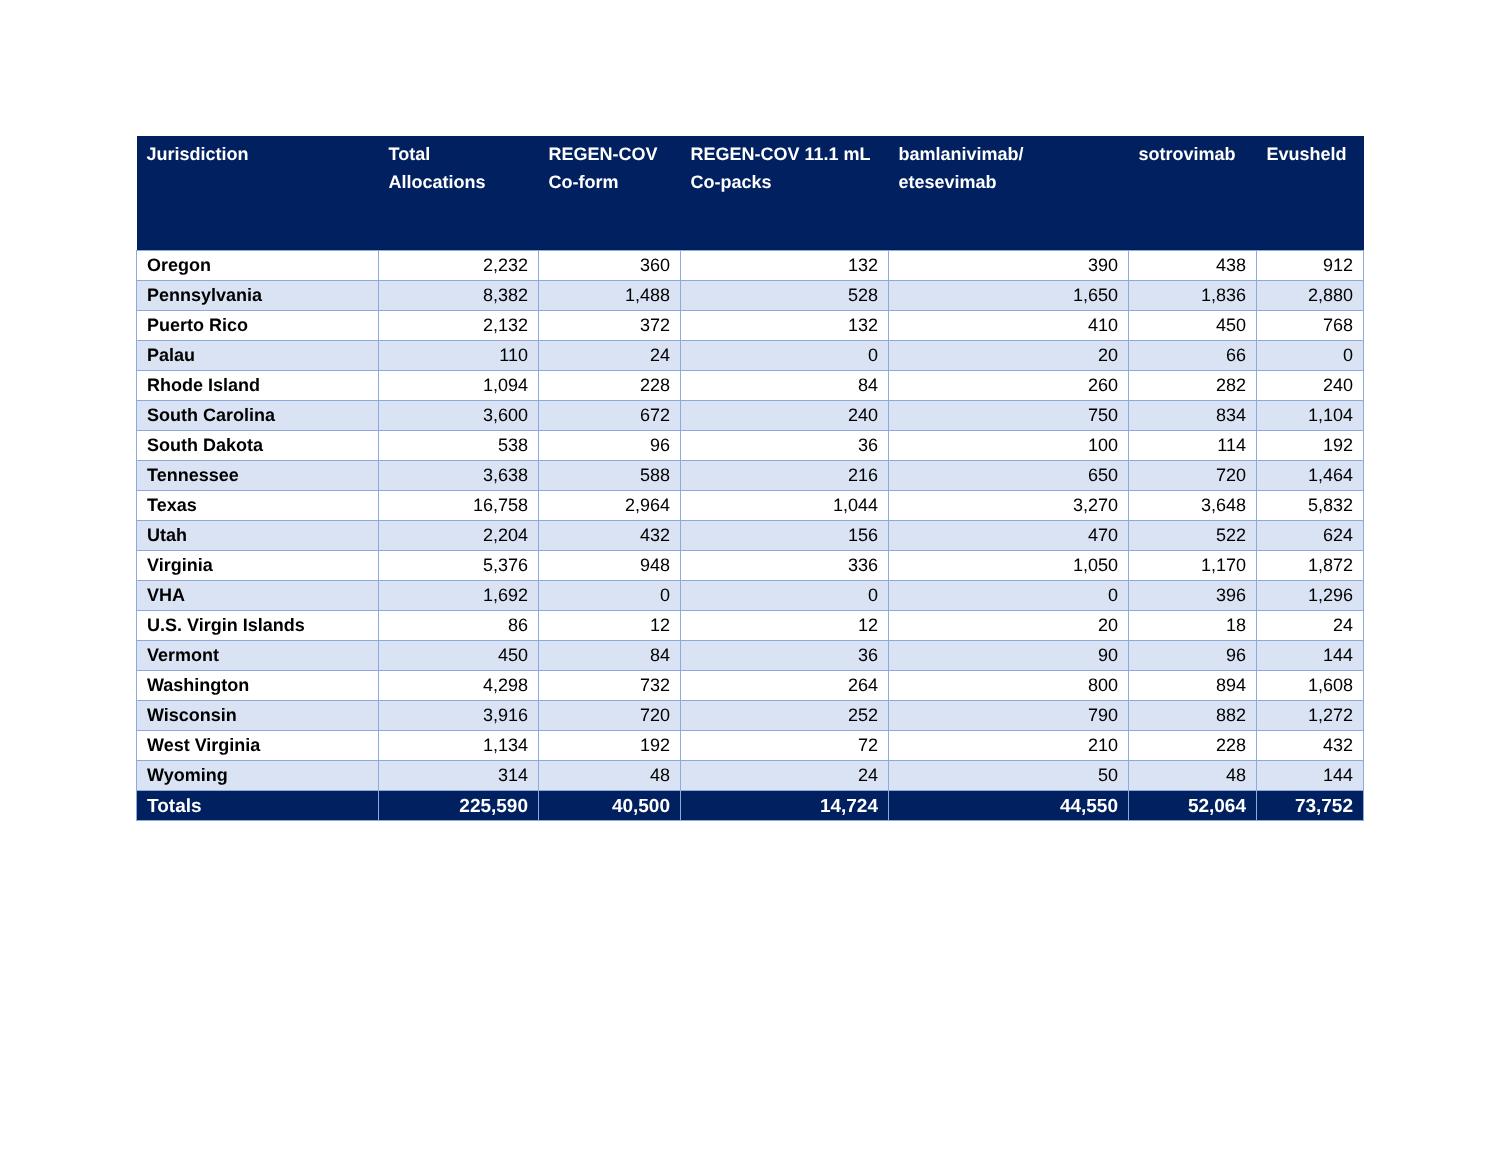| Jurisdiction | Total Allocations | REGEN-COV Co-form | REGEN-COV 11.1 mL Co-packs | bamlanivimab/ etesevimab | sotrovimab | Evusheld |
| --- | --- | --- | --- | --- | --- | --- |
| Oregon | 2,232 | 360 | 132 | 390 | 438 | 912 |
| Pennsylvania | 8,382 | 1,488 | 528 | 1,650 | 1,836 | 2,880 |
| Puerto Rico | 2,132 | 372 | 132 | 410 | 450 | 768 |
| Palau | 110 | 24 | 0 | 20 | 66 | 0 |
| Rhode Island | 1,094 | 228 | 84 | 260 | 282 | 240 |
| South Carolina | 3,600 | 672 | 240 | 750 | 834 | 1,104 |
| South Dakota | 538 | 96 | 36 | 100 | 114 | 192 |
| Tennessee | 3,638 | 588 | 216 | 650 | 720 | 1,464 |
| Texas | 16,758 | 2,964 | 1,044 | 3,270 | 3,648 | 5,832 |
| Utah | 2,204 | 432 | 156 | 470 | 522 | 624 |
| Virginia | 5,376 | 948 | 336 | 1,050 | 1,170 | 1,872 |
| VHA | 1,692 | 0 | 0 | 0 | 396 | 1,296 |
| U.S. Virgin Islands | 86 | 12 | 12 | 20 | 18 | 24 |
| Vermont | 450 | 84 | 36 | 90 | 96 | 144 |
| Washington | 4,298 | 732 | 264 | 800 | 894 | 1,608 |
| Wisconsin | 3,916 | 720 | 252 | 790 | 882 | 1,272 |
| West Virginia | 1,134 | 192 | 72 | 210 | 228 | 432 |
| Wyoming | 314 | 48 | 24 | 50 | 48 | 144 |
| Totals | 225,590 | 40,500 | 14,724 | 44,550 | 52,064 | 73,752 |